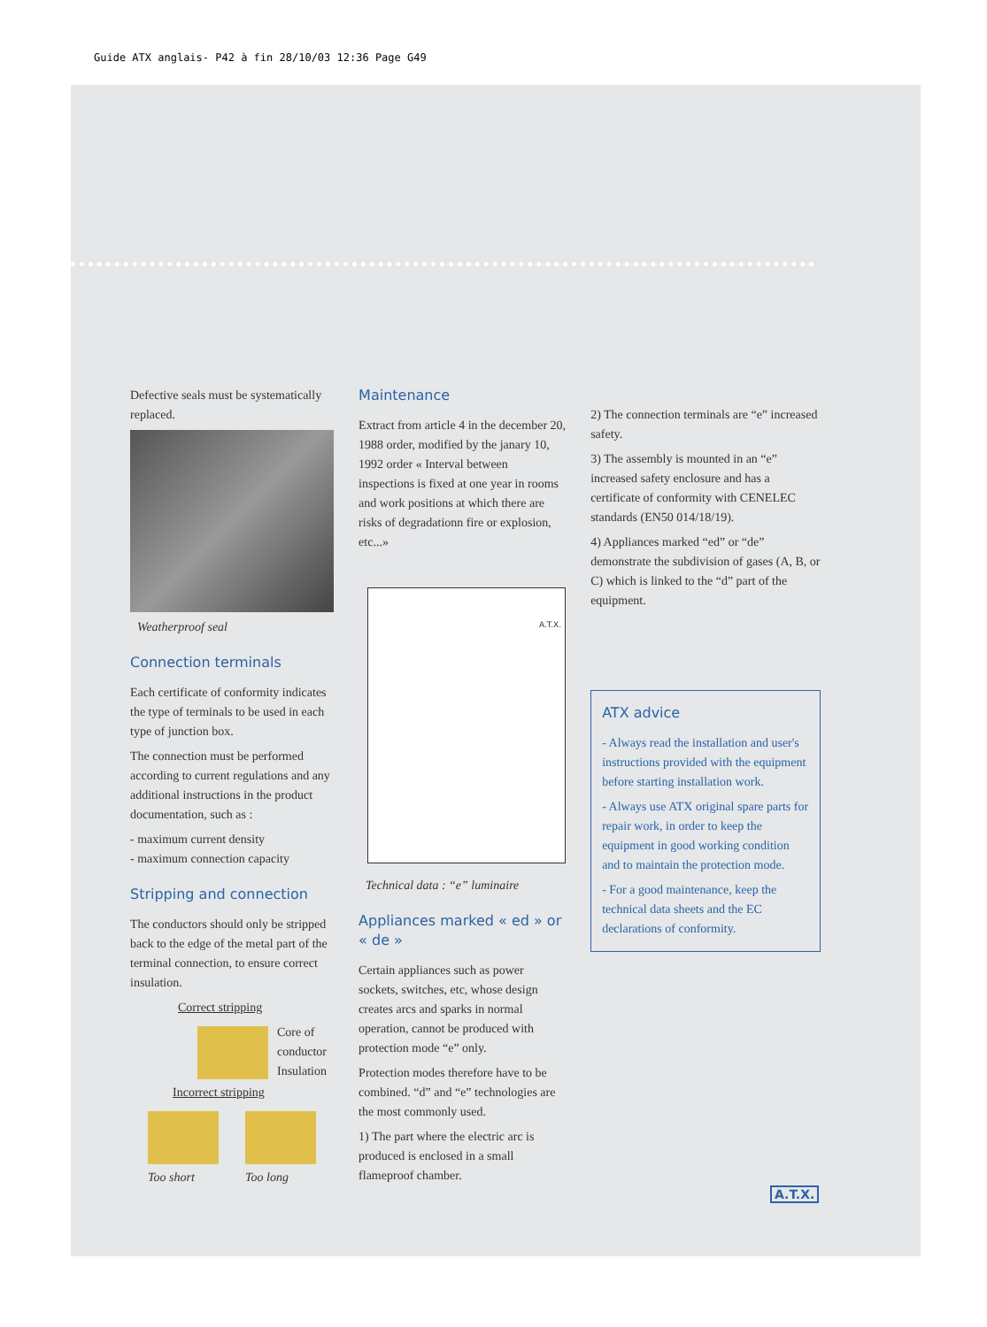Guide ATX anglais- P42 à fin 28/10/03 12:36 Page G49
Defective seals must be systematically replaced.
Weatherproof seal
Connection terminals
Each certificate of conformity indicates the type of terminals to be used in each type of junction box.
The connection must be performed according to current regulations and any additional instructions in the product documentation, such as :
- maximum current density
- maximum connection capacity
Stripping and connection
The conductors should only be stripped back to the edge of the metal part of the terminal connection, to ensure correct insulation.
Correct stripping
Core of
conductor
Insulation
Incorrect stripping
Too short Too long
Maintenance
Extract from article 4 in the december 20, 1988 order, modified by the janary 10, 1992 order « Interval between inspections is fixed at one year in rooms and work positions at which there are risks of degradationn fire or explosion, etc...»
A.T.X.
Technical data : “e” luminaire
Appliances marked « ed » or « de »
Certain appliances such as power sockets, switches, etc, whose design creates arcs and sparks in normal operation, cannot be produced with protection mode “e” only.
Protection modes therefore have to be combined. “d” and “e” technologies are the most commonly used.
1) The part where the electric arc is produced is enclosed in a small flameproof chamber.
2) The connection terminals are “e” increased safety.
3) The assembly is mounted in an “e” increased safety enclosure and has a certificate of conformity with CENELEC standards (EN50 014/18/19).
4) Appliances marked “ed” or “de” demonstrate the subdivision of gases (A, B, or C) which is linked to the “d” part of the equipment.
ATX advice
- Always read the installation and user's instructions provided with the equipment before starting installation work.
- Always use ATX original spare parts for repair work, in order to keep the equipment in good working condition and to maintain the protection mode.
- For a good maintenance, keep the technical data sheets and the EC declarations of conformity.
A.T.X.